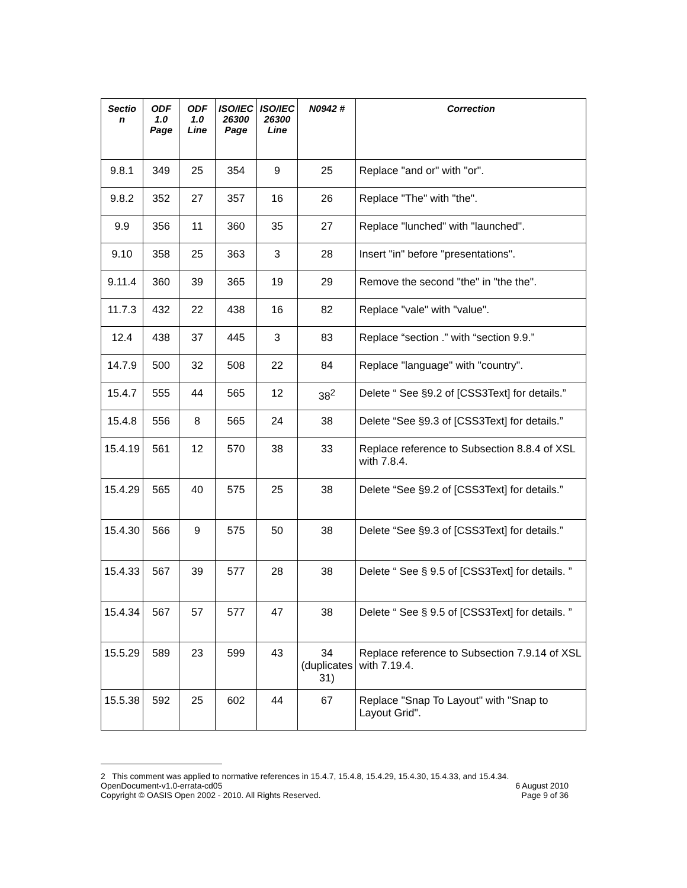| Sectio n | ODF 1.0 Page | ODF 1.0 Line | ISO/IEC 26300 Page | ISO/IEC 26300 Line | N0942 # | Correction |
| --- | --- | --- | --- | --- | --- | --- |
| 9.8.1 | 349 | 25 | 354 | 9 | 25 | Replace "and or" with "or". |
| 9.8.2 | 352 | 27 | 357 | 16 | 26 | Replace "The" with "the". |
| 9.9 | 356 | 11 | 360 | 35 | 27 | Replace "lunched" with "launched". |
| 9.10 | 358 | 25 | 363 | 3 | 28 | Insert "in" before "presentations". |
| 9.11.4 | 360 | 39 | 365 | 19 | 29 | Remove the second "the" in "the the". |
| 11.7.3 | 432 | 22 | 438 | 16 | 82 | Replace "vale" with "value". |
| 12.4 | 438 | 37 | 445 | 3 | 83 | Replace “section .” with “section 9.9.” |
| 14.7.9 | 500 | 32 | 508 | 22 | 84 | Replace "language" with "country". |
| 15.4.7 | 555 | 44 | 565 | 12 | 38<sup>2</sup> | Delete “ See §9.2 of [CSS3Text] for details.” |
| 15.4.8 | 556 | 8 | 565 | 24 | 38 | Delete “See §9.3 of [CSS3Text] for details.” |
| 15.4.19 | 561 | 12 | 570 | 38 | 33 | Replace reference to Subsection 8.8.4 of XSL with 7.8.4. |
| 15.4.29 | 565 | 40 | 575 | 25 | 38 | Delete “See §9.2 of [CSS3Text] for details.” |
| 15.4.30 | 566 | 9 | 575 | 50 | 38 | Delete “See §9.3 of [CSS3Text] for details.” |
| 15.4.33 | 567 | 39 | 577 | 28 | 38 | Delete “ See § 9.5 of [CSS3Text] for details. ” |
| 15.4.34 | 567 | 57 | 577 | 47 | 38 | Delete “ See § 9.5 of [CSS3Text] for details. ” |
| 15.5.29 | 589 | 23 | 599 | 43 | 34 (duplicates 31) | Replace reference to Subsection 7.9.14 of XSL with 7.19.4. |
| 15.5.38 | 592 | 25 | 602 | 44 | 67 | Replace "Snap To Layout" with "Snap to Layout Grid". |
2 This comment was applied to normative references in 15.4.7, 15.4.8, 15.4.29, 15.4.30, 15.4.33, and 15.4.34.
OpenDocument-v1.0-errata-cd05 6 August 2010
Copyright © OASIS Open 2002 - 2010. All Rights Reserved. Page 9 of 36